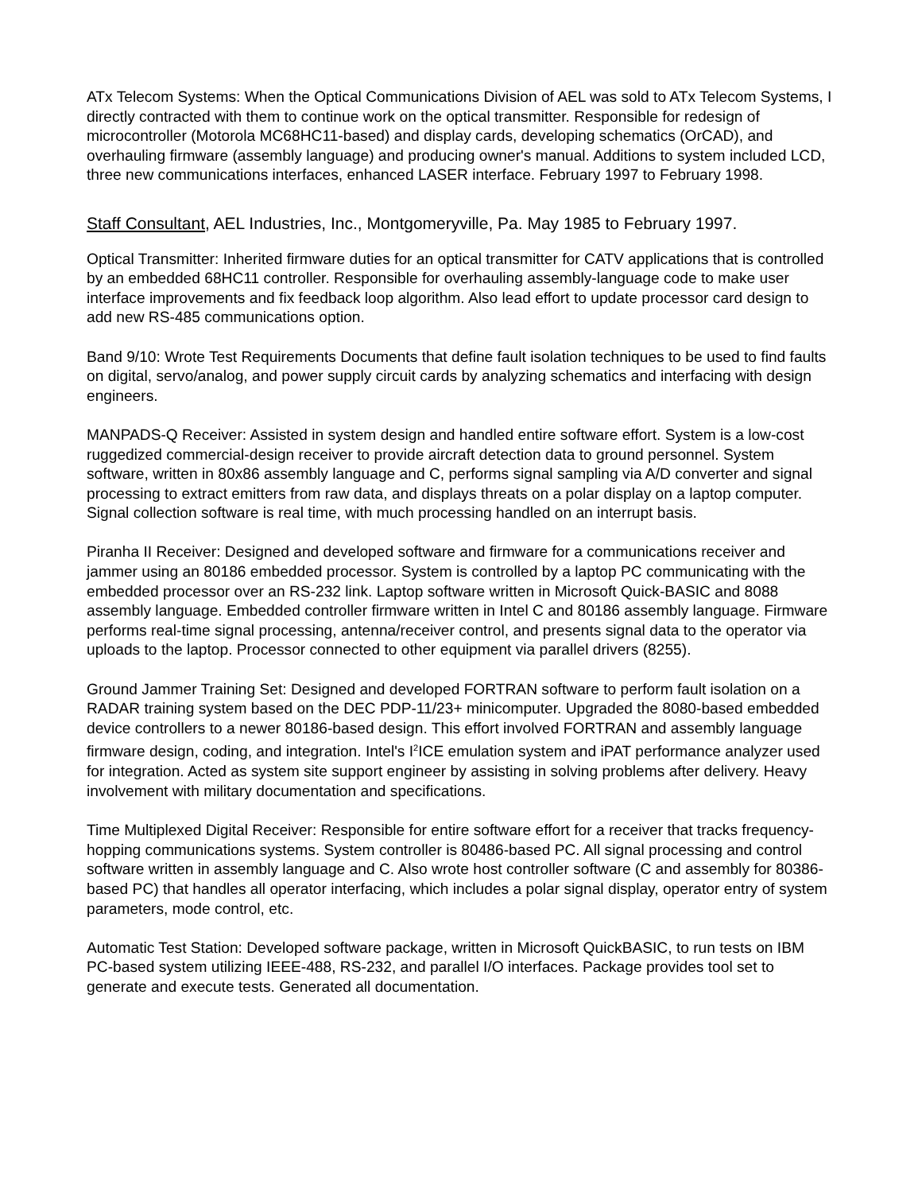ATx Telecom Systems: When the Optical Communications Division of AEL was sold to ATx Telecom Systems, I directly contracted with them to continue work on the optical transmitter. Responsible for redesign of microcontroller (Motorola MC68HC11-based) and display cards, developing schematics (OrCAD), and overhauling firmware (assembly language) and producing owner's manual. Additions to system included LCD, three new communications interfaces, enhanced LASER interface. February 1997 to February 1998.
Staff Consultant, AEL Industries, Inc., Montgomeryville, Pa. May 1985 to February 1997.
Optical Transmitter: Inherited firmware duties for an optical transmitter for CATV applications that is controlled by an embedded 68HC11 controller. Responsible for overhauling assembly-language code to make user interface improvements and fix feedback loop algorithm. Also lead effort to update processor card design to add new RS-485 communications option.
Band 9/10: Wrote Test Requirements Documents that define fault isolation techniques to be used to find faults on digital, servo/analog, and power supply circuit cards by analyzing schematics and interfacing with design engineers.
MANPADS-Q Receiver: Assisted in system design and handled entire software effort. System is a low-cost ruggedized commercial-design receiver to provide aircraft detection data to ground personnel. System software, written in 80x86 assembly language and C, performs signal sampling via A/D converter and signal processing to extract emitters from raw data, and displays threats on a polar display on a laptop computer. Signal collection software is real time, with much processing handled on an interrupt basis.
Piranha II Receiver: Designed and developed software and firmware for a communications receiver and jammer using an 80186 embedded processor. System is controlled by a laptop PC communicating with the embedded processor over an RS-232 link. Laptop software written in Microsoft Quick-BASIC and 8088 assembly language. Embedded controller firmware written in Intel C and 80186 assembly language. Firmware performs real-time signal processing, antenna/receiver control, and presents signal data to the operator via uploads to the laptop. Processor connected to other equipment via parallel drivers (8255).
Ground Jammer Training Set: Designed and developed FORTRAN software to perform fault isolation on a RADAR training system based on the DEC PDP-11/23+ minicomputer. Upgraded the 8080-based embedded device controllers to a newer 80186-based design. This effort involved FORTRAN and assembly language firmware design, coding, and integration. Intel's I<sup>2</sup>ICE emulation system and iPAT performance analyzer used for integration. Acted as system site support engineer by assisting in solving problems after delivery. Heavy involvement with military documentation and specifications.
Time Multiplexed Digital Receiver: Responsible for entire software effort for a receiver that tracks frequency-hopping communications systems. System controller is 80486-based PC. All signal processing and control software written in assembly language and C. Also wrote host controller software (C and assembly for 80386-based PC) that handles all operator interfacing, which includes a polar signal display, operator entry of system parameters, mode control, etc.
Automatic Test Station: Developed software package, written in Microsoft QuickBASIC, to run tests on IBM PC-based system utilizing IEEE-488, RS-232, and parallel I/O interfaces. Package provides tool set to generate and execute tests. Generated all documentation.